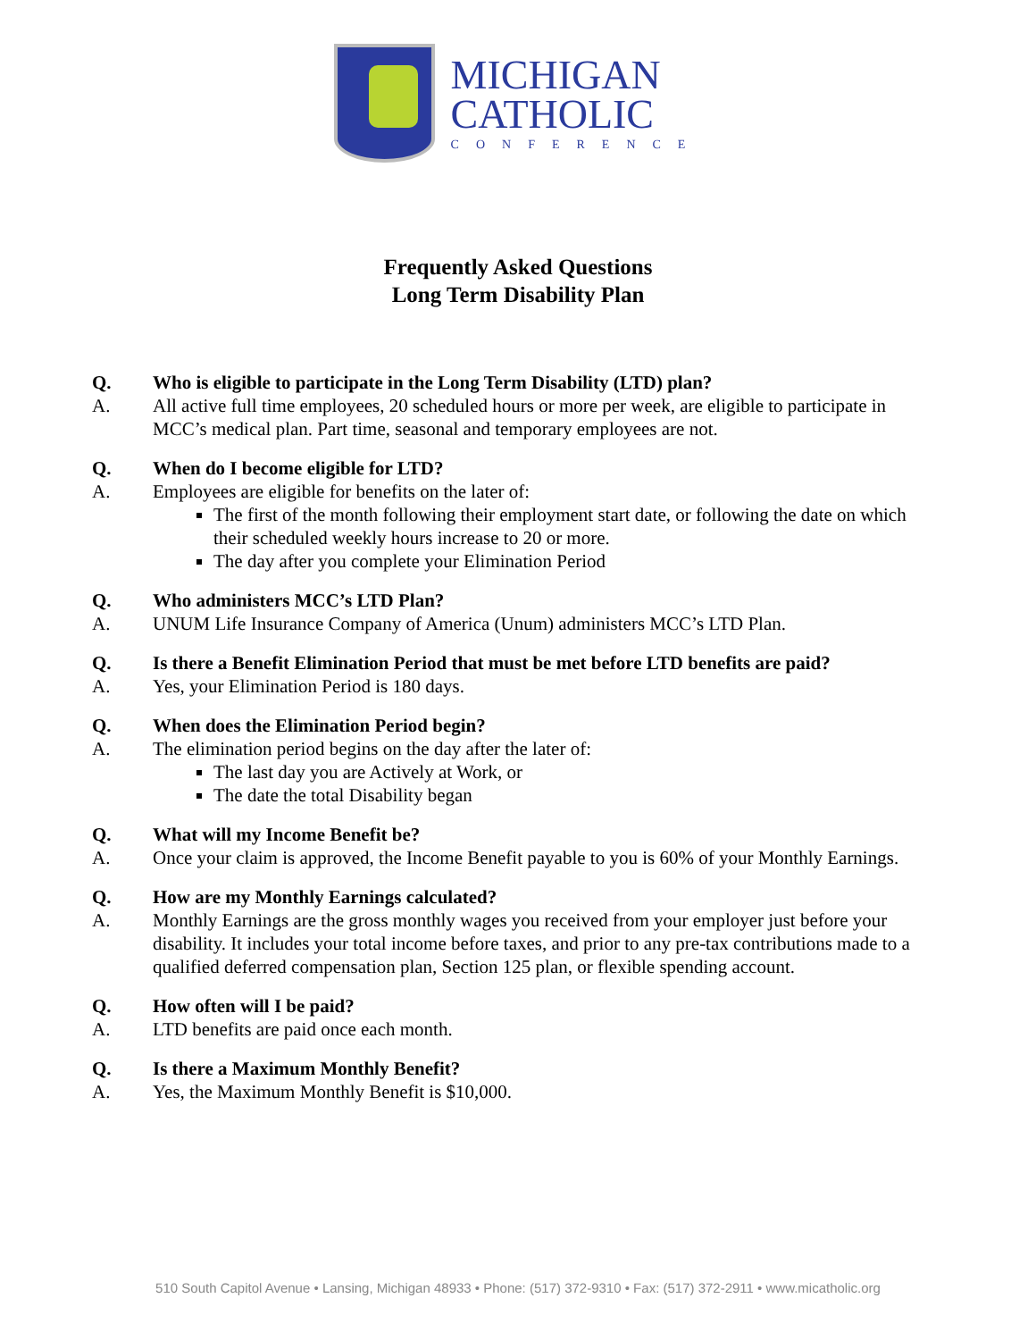MICHIGAN
CATHOLIC
CONFERENCE
Frequently Asked Questions
Long Term Disability Plan
Q. Who is eligible to participate in the Long Term Disability (LTD) plan?
A. All active full time employees, 20 scheduled hours or more per week, are eligible to participate in MCC’s medical plan. Part time, seasonal and temporary employees are not.
Q. When do I become eligible for LTD?
A. Employees are eligible for benefits on the later of:
The first of the month following their employment start date, or following the date on which their scheduled weekly hours increase to 20 or more.
The day after you complete your Elimination Period
Q. Who administers MCC’s LTD Plan?
A. UNUM Life Insurance Company of America (Unum) administers MCC’s LTD Plan.
Q. Is there a Benefit Elimination Period that must be met before LTD benefits are paid?
A. Yes, your Elimination Period is 180 days.
Q. When does the Elimination Period begin?
A. The elimination period begins on the day after the later of:
The last day you are Actively at Work, or
The date the total Disability began
Q. What will my Income Benefit be?
A. Once your claim is approved, the Income Benefit payable to you is 60% of your Monthly Earnings.
Q. How are my Monthly Earnings calculated?
A. Monthly Earnings are the gross monthly wages you received from your employer just before your disability. It includes your total income before taxes, and prior to any pre-tax contributions made to a qualified deferred compensation plan, Section 125 plan, or flexible spending account.
Q. How often will I be paid?
A. LTD benefits are paid once each month.
Q. Is there a Maximum Monthly Benefit?
A. Yes, the Maximum Monthly Benefit is $10,000.
510 South Capitol Avenue • Lansing, Michigan 48933 • Phone: (517) 372-9310 • Fax: (517) 372-2911 • www.micatholic.org